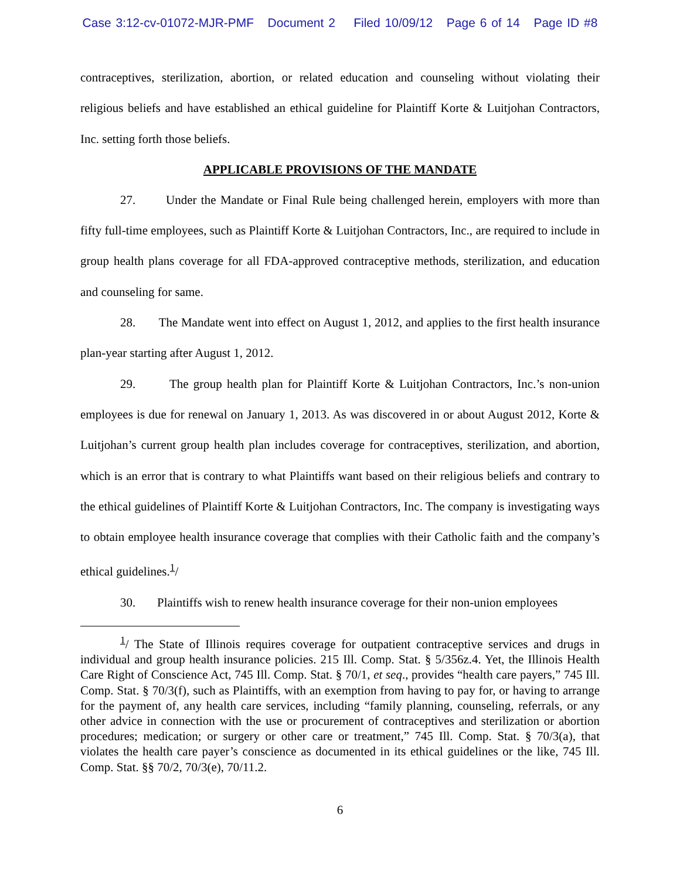Case 3:12-cv-01072-MJR-PMF Document 2 Filed 10/09/12 Page 6 of 14 Page ID #8
contraceptives, sterilization, abortion, or related education and counseling without violating their religious beliefs and have established an ethical guideline for Plaintiff Korte & Luitjohan Contractors, Inc. setting forth those beliefs.
APPLICABLE PROVISIONS OF THE MANDATE
27. Under the Mandate or Final Rule being challenged herein, employers with more than fifty full-time employees, such as Plaintiff Korte & Luitjohan Contractors, Inc., are required to include in group health plans coverage for all FDA-approved contraceptive methods, sterilization, and education and counseling for same.
28. The Mandate went into effect on August 1, 2012, and applies to the first health insurance plan-year starting after August 1, 2012.
29. The group health plan for Plaintiff Korte & Luitjohan Contractors, Inc.’s non-union employees is due for renewal on January 1, 2013. As was discovered in or about August 2012, Korte & Luitjohan’s current group health plan includes coverage for contraceptives, sterilization, and abortion, which is an error that is contrary to what Plaintiffs want based on their religious beliefs and contrary to the ethical guidelines of Plaintiff Korte & Luitjohan Contractors, Inc. The company is investigating ways to obtain employee health insurance coverage that complies with their Catholic faith and the company’s ethical guidelines.<sup>1</sup>/
30. Plaintiffs wish to renew health insurance coverage for their non-union employees
<sup>1</sup>/ The State of Illinois requires coverage for outpatient contraceptive services and drugs in individual and group health insurance policies. 215 Ill. Comp. Stat. § 5/356z.4. Yet, the Illinois Health Care Right of Conscience Act, 745 Ill. Comp. Stat. § 70/1, et seq., provides “health care payers,” 745 Ill. Comp. Stat. § 70/3(f), such as Plaintiffs, with an exemption from having to pay for, or having to arrange for the payment of, any health care services, including “family planning, counseling, referrals, or any other advice in connection with the use or procurement of contraceptives and sterilization or abortion procedures; medication; or surgery or other care or treatment,” 745 Ill. Comp. Stat. § 70/3(a), that violates the health care payer’s conscience as documented in its ethical guidelines or the like, 745 Ill. Comp. Stat. §§ 70/2, 70/3(e), 70/11.2.
6